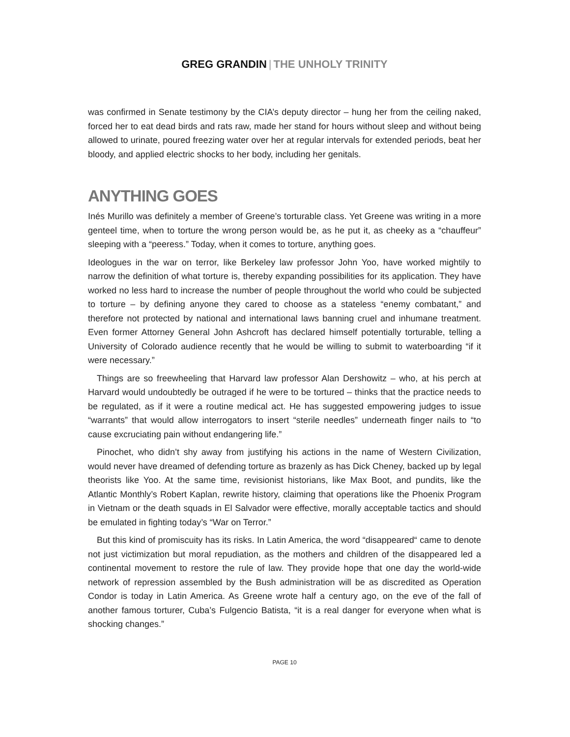GREG GRANDIN | THE UNHOLY TRINITY
was confirmed in Senate testimony by the CIA’s deputy director – hung her from the ceiling naked, forced her to eat dead birds and rats raw, made her stand for hours without sleep and without being allowed to urinate, poured freezing water over her at regular intervals for extended periods, beat her bloody, and applied electric shocks to her body, including her genitals.
ANYTHING GOES
Inés Murillo was definitely a member of Greene’s torturable class. Yet Greene was writing in a more genteel time, when to torture the wrong person would be, as he put it, as cheeky as a “chauffeur” sleeping with a “peeress.” Today, when it comes to torture, anything goes.
Ideologues in the war on terror, like Berkeley law professor John Yoo, have worked mightily to narrow the definition of what torture is, thereby expanding possibilities for its application. They have worked no less hard to increase the number of people throughout the world who could be subjected to torture – by defining anyone they cared to choose as a stateless “enemy combatant,” and therefore not protected by national and international laws banning cruel and inhumane treatment. Even former Attorney General John Ashcroft has declared himself potentially torturable, telling a University of Colorado audience recently that he would be willing to submit to waterboarding “if it were necessary.”
Things are so freewheeling that Harvard law professor Alan Dershowitz – who, at his perch at Harvard would undoubtedly be outraged if he were to be tortured – thinks that the practice needs to be regulated, as if it were a routine medical act. He has suggested empowering judges to issue “warrants” that would allow interrogators to insert “sterile needles” underneath finger nails to “to cause excruciating pain without endangering life.”
Pinochet, who didn’t shy away from justifying his actions in the name of Western Civilization, would never have dreamed of defending torture as brazenly as has Dick Cheney, backed up by legal theorists like Yoo. At the same time, revisionist historians, like Max Boot, and pundits, like the Atlantic Monthly’s Robert Kaplan, rewrite history, claiming that operations like the Phoenix Program in Vietnam or the death squads in El Salvador were effective, morally acceptable tactics and should be emulated in fighting today’s “War on Terror.”
But this kind of promiscuity has its risks. In Latin America, the word “disappeared“ came to denote not just victimization but moral repudiation, as the mothers and children of the disappeared led a continental movement to restore the rule of law. They provide hope that one day the world-wide network of repression assembled by the Bush administration will be as discredited as Operation Condor is today in Latin America. As Greene wrote half a century ago, on the eve of the fall of another famous torturer, Cuba’s Fulgencio Batista, “it is a real danger for everyone when what is shocking changes.”
PAGE 10